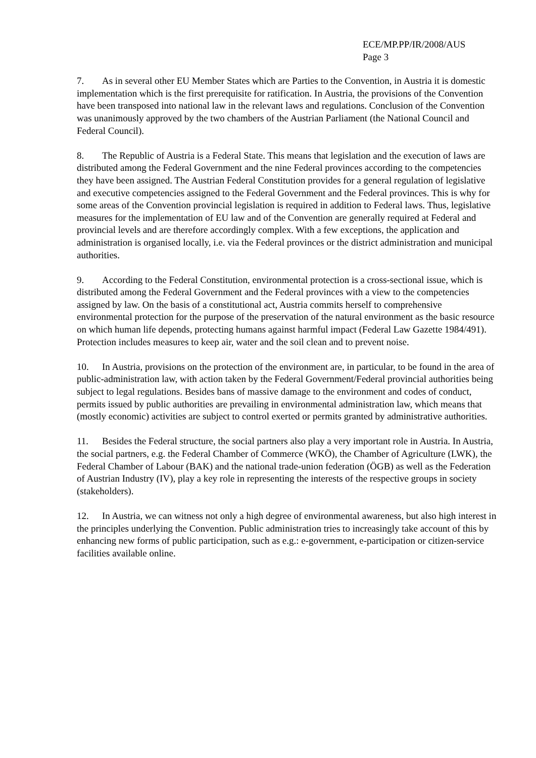ECE/MP.PP/IR/2008/AUS
Page 3
7. As in several other EU Member States which are Parties to the Convention, in Austria it is domestic implementation which is the first prerequisite for ratification. In Austria, the provisions of the Convention have been transposed into national law in the relevant laws and regulations. Conclusion of the Convention was unanimously approved by the two chambers of the Austrian Parliament (the National Council and Federal Council).
8. The Republic of Austria is a Federal State. This means that legislation and the execution of laws are distributed among the Federal Government and the nine Federal provinces according to the competencies they have been assigned. The Austrian Federal Constitution provides for a general regulation of legislative and executive competencies assigned to the Federal Government and the Federal provinces. This is why for some areas of the Convention provincial legislation is required in addition to Federal laws. Thus, legislative measures for the implementation of EU law and of the Convention are generally required at Federal and provincial levels and are therefore accordingly complex. With a few exceptions, the application and administration is organised locally, i.e. via the Federal provinces or the district administration and municipal authorities.
9. According to the Federal Constitution, environmental protection is a cross-sectional issue, which is distributed among the Federal Government and the Federal provinces with a view to the competencies assigned by law. On the basis of a constitutional act, Austria commits herself to comprehensive environmental protection for the purpose of the preservation of the natural environment as the basic resource on which human life depends, protecting humans against harmful impact (Federal Law Gazette 1984/491). Protection includes measures to keep air, water and the soil clean and to prevent noise.
10. In Austria, provisions on the protection of the environment are, in particular, to be found in the area of public-administration law, with action taken by the Federal Government/Federal provincial authorities being subject to legal regulations. Besides bans of massive damage to the environment and codes of conduct, permits issued by public authorities are prevailing in environmental administration law, which means that (mostly economic) activities are subject to control exerted or permits granted by administrative authorities.
11. Besides the Federal structure, the social partners also play a very important role in Austria. In Austria, the social partners, e.g. the Federal Chamber of Commerce (WKÖ), the Chamber of Agriculture (LWK), the Federal Chamber of Labour (BAK) and the national trade-union federation (ÖGB) as well as the Federation of Austrian Industry (IV), play a key role in representing the interests of the respective groups in society (stakeholders).
12. In Austria, we can witness not only a high degree of environmental awareness, but also high interest in the principles underlying the Convention. Public administration tries to increasingly take account of this by enhancing new forms of public participation, such as e.g.: e-government, e-participation or citizen-service facilities available online.